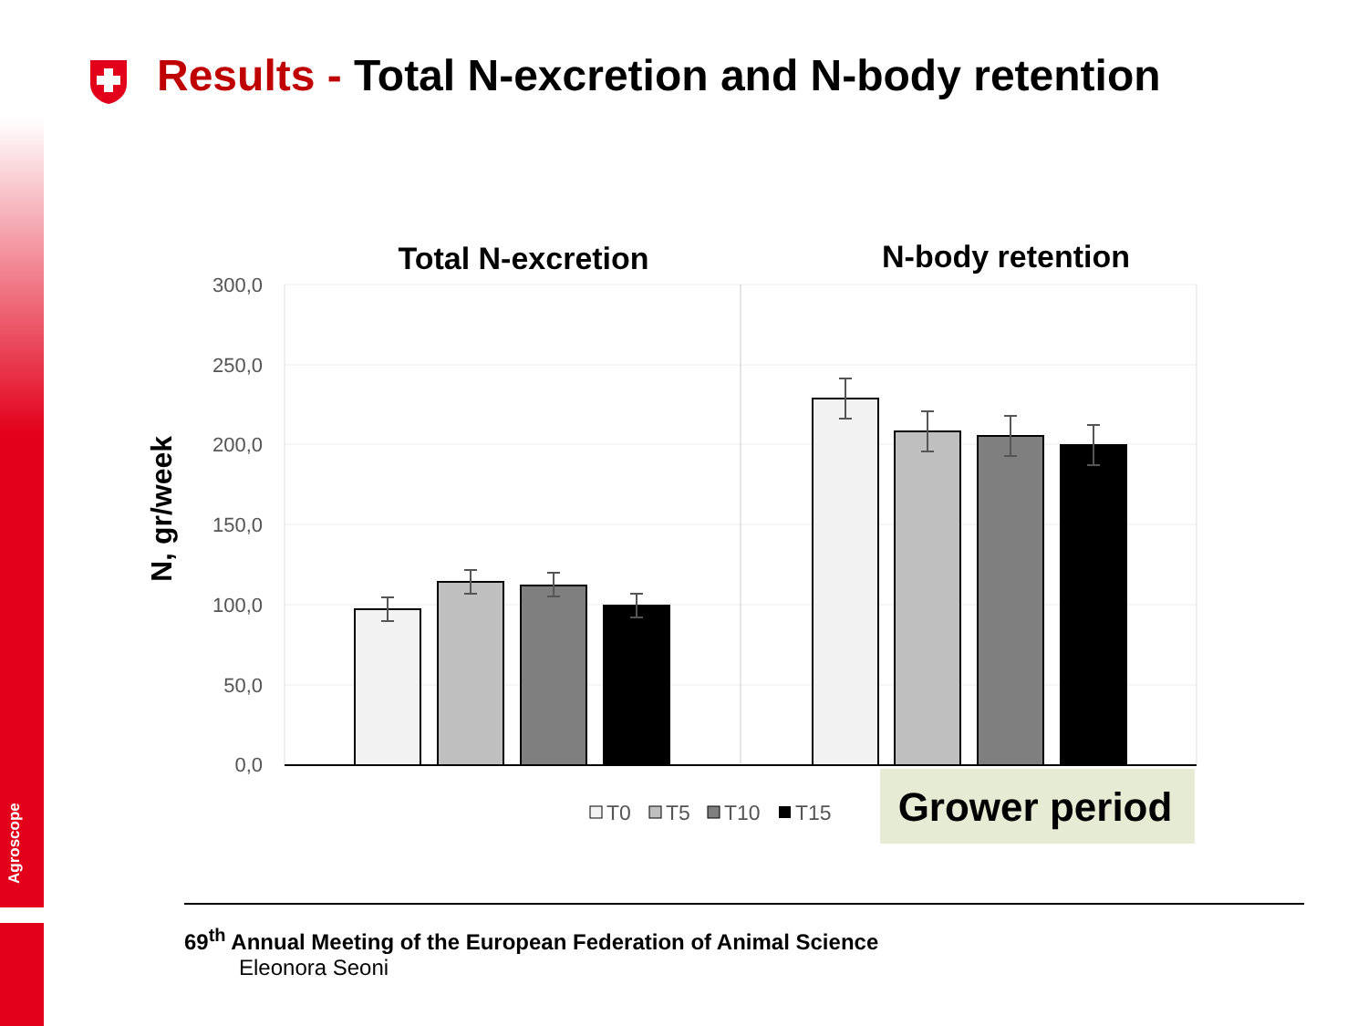Agroscope
Results - Total N-excretion and N-body retention
Total N-excretion
N-body retention
300,0
250,0
200,0
150,0
100,0
50,0
0,0
N, gr/week
T0
T5
T10
T15
Grower period
69<sup>th</sup> Annual Meeting of the European Federation of Animal Science
Eleonora Seoni